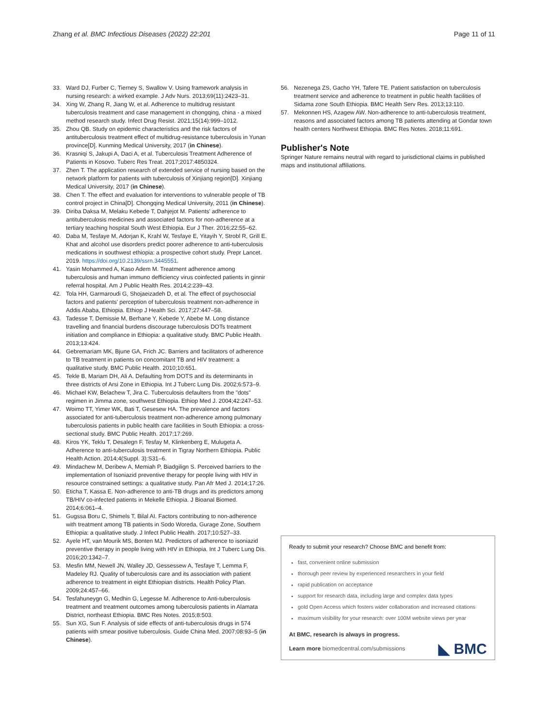Zhang et al. BMC Infectious Diseases (2022) 22:201 Page 11 of 11
33. Ward DJ, Furber C, Tierney S, Swallow V. Using framework analysis in nursing research: a wirked example. J Adv Nurs. 2013;69(11):2423–31.
34. Xing W, Zhang R, Jiang W, et al. Adherence to multidrug resistant tuberculosis treatment and case management in chongqing, china - a mixed method research study. Infect Drug Resist. 2021;15(14):999–1012.
35. Zhou QB. Study on epidemic characteristics and the risk factors of antituberculosis treatment effect of multidrug-resistance tuberculosis in Yunan province[D]. Kunming Medical University, 2017 (in Chinese).
36. Krasniqi S, Jakupi A, Daci A, et al. Tuberculosis Treatment Adherence of Patients in Kosovo. Tuberc Res Treat. 2017;2017:4850324.
37. Zhen T. The application research of extended service of nursing based on the network platform for patients with tuberculosis of Xinjiang region[D]. Xinjiang Medical University, 2017 (in Chinese).
38. Chen T. The effect and evaluation for interventions to vulnerable people of TB control project in China[D]. Chongqing Medical University, 2011 (in Chinese).
39. Diriba Daksa M, Melaku Kebede T, Dahjejot M. Patients' adherence to antituberculosis medicines and associated factors for non-adherence at a tertiary teaching hospital South West Ethiopia. Eur J Ther. 2016;22:55–62.
40. Daba M, Tesfaye M, Adorjan K, Krahl W, Tesfaye E, Yitayih Y, Strobl R, Grill E. Khat and alcohol use disorders predict poorer adherence to anti-tuberculosis medications in southwest ethiopia: a prospective cohort study. Prepr Lancet. 2019. https://doi.org/10.2139/ssrn.3445551.
41. Yasin Mohammed A, Kaso Adem M. Treatment adherence among tuberculosis and human immuno defficiency virus coinfected patients in ginnir referral hospital. Am J Public Health Res. 2014;2:239–43.
42. Tola HH, Garmaroudi G, Shojaeizadeh D, et al. The effect of psychosocial factors and patients' perception of tuberculosis treatment non-adherence in Addis Ababa, Ethiopia. Ethiop J Health Sci. 2017;27:447–58.
43. Tadesse T, Demissie M, Berhane Y, Kebede Y, Abebe M. Long distance travelling and financial burdens discourage tuberculosis DOTs treatment initiation and compliance in Ethiopia: a qualitative study. BMC Public Health. 2013;13:424.
44. Gebremariam MK, Bjune GA, Frich JC. Barriers and facilitators of adherence to TB treatment in patients on concomitant TB and HIV treatment: a qualitative study. BMC Public Health. 2010;10:651.
45. Tekle B, Mariam DH, Ali A. Defaulting from DOTS and its determinants in three districts of Arsi Zone in Ethiopia. Int J Tuberc Lung Dis. 2002;6:573–9.
46. Michael KW, Belachew T, Jira C. Tuberculosis defaulters from the "dots" regimen in Jimma zone, southwest Ethiopia. Ethiop Med J. 2004;42:247–53.
47. Woimo TT, Yimer WK, Bati T, Gesesew HA. The prevalence and factors associated for anti-tuberculosis treatment non-adherence among pulmonary tuberculosis patients in public health care facilities in South Ethiopia: a cross-sectional study. BMC Public Health. 2017;17:269.
48. Kiros YK, Teklu T, Desalegn F, Tesfay M, Klinkenberg E, Mulugeta A. Adherence to anti-tuberculosis treatment in Tigray Northern Ethiopia. Public Health Action. 2014;4(Suppl. 3):S31–6.
49. Mindachew M, Deribew A, Memiah P, Biadgilign S. Perceived barriers to the implementation of Isoniazid preventive therapy for people living with HIV in resource constrained settings: a qualitative study. Pan Afr Med J. 2014;17:26.
50. Eticha T, Kassa E. Non-adherence to anti-TB drugs and its predictors among TB/HIV co-infected patients in Mekelle Ethiopia. J Bioanal Biomed. 2014;6:061–4.
51. Gugssa Boru C, Shimels T, Bilal AI. Factors contributing to non-adherence with treatment among TB patients in Sodo Woreda, Gurage Zone, Southern Ethiopia: a qualitative study. J Infect Public Health. 2017;10:527–33.
52. Ayele HT, van Mourik MS, Bonten MJ. Predictors of adherence to isoniazid preventive therapy in people living with HIV in Ethiopia. Int J Tuberc Lung Dis. 2016;20:1342–7.
53. Mesfin MM, Newell JN, Walley JD, Gessessew A, Tesfaye T, Lemma F, Madeley RJ. Quality of tuberculosis care and its association with patient adherence to treatment in eight Ethiopian districts. Health Policy Plan. 2009;24:457–66.
54. Tesfahuneygn G, Medhin G, Legesse M. Adherence to Anti-tuberculosis treatment and treatment outcomes among tuberculosis patients in Alamata District, northeast Ethiopia. BMC Res Notes. 2015;8:503.
55. Sun XG, Sun F. Analysis of side effects of anti-tuberculosis drugs in 574 patients with smear positive tuberculosis. Guide China Med. 2007;08:93–5 (in Chinese).
56. Nezenega ZS, Gacho YH, Tafere TE. Patient satisfaction on tuberculosis treatment service and adherence to treatment in public health facilities of Sidama zone South Ethiopia. BMC Health Serv Res. 2013;13:110.
57. Mekonnen HS, Azagew AW. Non-adherence to anti-tuberculosis treatment, reasons and associated factors among TB patients attending at Gondar town health centers Northwest Ethiopia. BMC Res Notes. 2018;11:691.
Publisher's Note
Springer Nature remains neutral with regard to jurisdictional claims in published maps and institutional affiliations.
Ready to submit your research? Choose BMC and benefit from:
fast, convenient online submission
thorough peer review by experienced researchers in your field
rapid publication on acceptance
support for research data, including large and complex data types
gold Open Access which fosters wider collaboration and increased citations
maximum visibility for your research: over 100M website views per year
At BMC, research is always in progress.
Learn more biomedcentral.com/submissions ◣ BMC